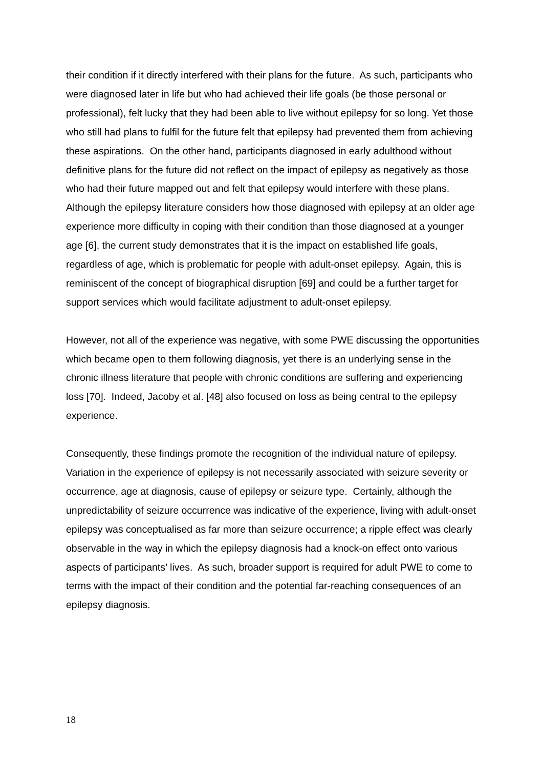their condition if it directly interfered with their plans for the future. As such, participants who were diagnosed later in life but who had achieved their life goals (be those personal or professional), felt lucky that they had been able to live without epilepsy for so long. Yet those who still had plans to fulfil for the future felt that epilepsy had prevented them from achieving these aspirations. On the other hand, participants diagnosed in early adulthood without definitive plans for the future did not reflect on the impact of epilepsy as negatively as those who had their future mapped out and felt that epilepsy would interfere with these plans. Although the epilepsy literature considers how those diagnosed with epilepsy at an older age experience more difficulty in coping with their condition than those diagnosed at a younger age [6], the current study demonstrates that it is the impact on established life goals, regardless of age, which is problematic for people with adult-onset epilepsy. Again, this is reminiscent of the concept of biographical disruption [69] and could be a further target for support services which would facilitate adjustment to adult-onset epilepsy.
However, not all of the experience was negative, with some PWE discussing the opportunities which became open to them following diagnosis, yet there is an underlying sense in the chronic illness literature that people with chronic conditions are suffering and experiencing loss [70]. Indeed, Jacoby et al. [48] also focused on loss as being central to the epilepsy experience.
Consequently, these findings promote the recognition of the individual nature of epilepsy. Variation in the experience of epilepsy is not necessarily associated with seizure severity or occurrence, age at diagnosis, cause of epilepsy or seizure type. Certainly, although the unpredictability of seizure occurrence was indicative of the experience, living with adult-onset epilepsy was conceptualised as far more than seizure occurrence; a ripple effect was clearly observable in the way in which the epilepsy diagnosis had a knock-on effect onto various aspects of participants’ lives. As such, broader support is required for adult PWE to come to terms with the impact of their condition and the potential far-reaching consequences of an epilepsy diagnosis.
18